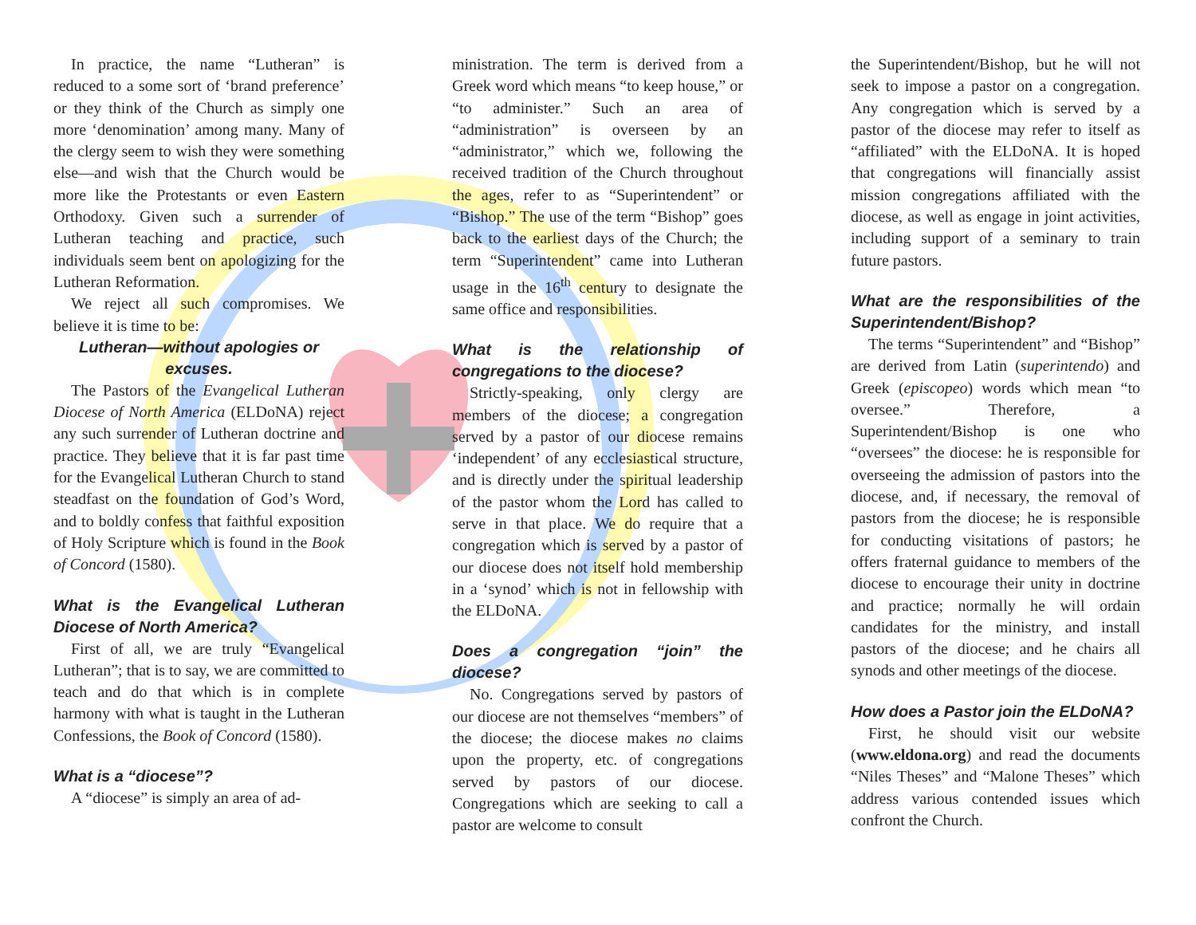In practice, the name “Lutheran” is reduced to a some sort of ‘brand preference’ or they think of the Church as simply one more ‘denomination’ among many. Many of the clergy seem to wish they were something else—and wish that the Church would be more like the Protestants or even Eastern Orthodoxy. Given such a surrender of Lutheran teaching and practice, such individuals seem bent on apologizing for the Lutheran Reformation.
We reject all such compromises. We believe it is time to be:
Lutheran—without apologies or excuses.
The Pastors of the Evangelical Lutheran Diocese of North America (ELDoNA) reject any such surrender of Lutheran doctrine and practice. They believe that it is far past time for the Evangelical Lutheran Church to stand steadfast on the foundation of God’s Word, and to boldly confess that faithful exposition of Holy Scripture which is found in the Book of Concord (1580).
What is the Evangelical Lutheran Diocese of North America?
First of all, we are truly “Evangelical Lutheran”; that is to say, we are committed to teach and do that which is in complete harmony with what is taught in the Lutheran Confessions, the Book of Concord (1580).
What is a “diocese”?
A “diocese” is simply an area of ad-
ministration. The term is derived from a Greek word which means “to keep house,” or “to administer.” Such an area of “administration” is overseen by an “administrator,” which we, following the received tradition of the Church throughout the ages, refer to as “Superintendent” or “Bishop.” The use of the term “Bishop” goes back to the earliest days of the Church; the term “Superintendent” came into Lutheran usage in the 16<sup>th</sup> century to designate the same office and responsibilities.
What is the relationship of congregations to the diocese?
Strictly-speaking, only clergy are members of the diocese; a congregation served by a pastor of our diocese remains ‘independent’ of any ecclesiastical structure, and is directly under the spiritual leadership of the pastor whom the Lord has called to serve in that place. We do require that a congregation which is served by a pastor of our diocese does not itself hold membership in a ‘synod’ which is not in fellowship with the ELDoNA.
Does a congregation “join” the diocese?
No. Congregations served by pastors of our diocese are not themselves “members” of the diocese; the diocese makes no claims upon the property, etc. of congregations served by pastors of our diocese. Congregations which are seeking to call a pastor are welcome to consult
the Superintendent/Bishop, but he will not seek to impose a pastor on a congregation. Any congregation which is served by a pastor of the diocese may refer to itself as “affiliated” with the ELDoNA. It is hoped that congregations will financially assist mission congregations affiliated with the diocese, as well as engage in joint activities, including support of a seminary to train future pastors.
What are the responsibilities of the Superintendent/Bishop?
The terms “Superintendent” and “Bishop” are derived from Latin (superintendo) and Greek (episcopeo) words which mean “to oversee.” Therefore, a Superintendent/Bishop is one who “oversees” the diocese: he is responsible for overseeing the admission of pastors into the diocese, and, if necessary, the removal of pastors from the diocese; he is responsible for conducting visitations of pastors; he offers fraternal guidance to members of the diocese to encourage their unity in doctrine and practice; normally he will ordain candidates for the ministry, and install pastors of the diocese; and he chairs all synods and other meetings of the diocese.
How does a Pastor join the ELDoNA?
First, he should visit our website (www.eldona.org) and read the documents “Niles Theses” and “Malone Theses” which address various contended issues which confront the Church.